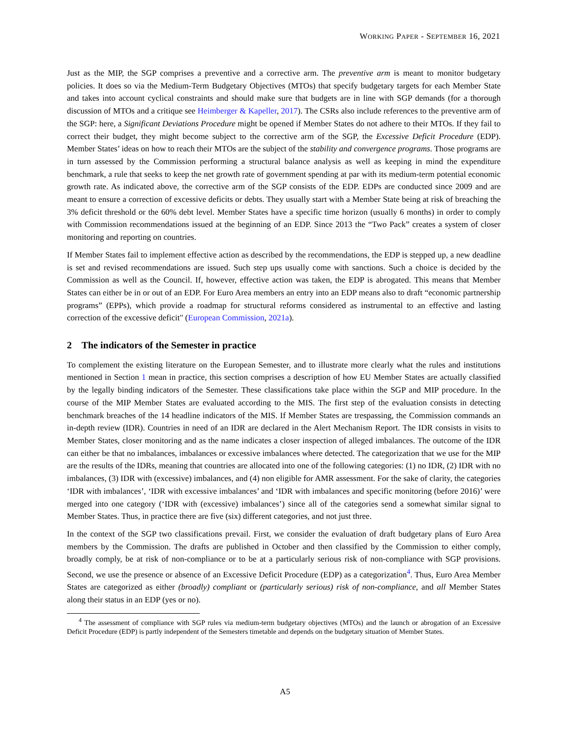WORKING PAPER - SEPTEMBER 16, 2021
Just as the MIP, the SGP comprises a preventive and a corrective arm. The preventive arm is meant to monitor budgetary policies. It does so via the Medium-Term Budgetary Objectives (MTOs) that specify budgetary targets for each Member State and takes into account cyclical constraints and should make sure that budgets are in line with SGP demands (for a thorough discussion of MTOs and a critique see Heimberger & Kapeller, 2017). The CSRs also include references to the preventive arm of the SGP: here, a Significant Deviations Procedure might be opened if Member States do not adhere to their MTOs. If they fail to correct their budget, they might become subject to the corrective arm of the SGP, the Excessive Deficit Procedure (EDP). Member States’ ideas on how to reach their MTOs are the subject of the stability and convergence programs. Those programs are in turn assessed by the Commission performing a structural balance analysis as well as keeping in mind the expenditure benchmark, a rule that seeks to keep the net growth rate of government spending at par with its medium-term potential economic growth rate. As indicated above, the corrective arm of the SGP consists of the EDP. EDPs are conducted since 2009 and are meant to ensure a correction of excessive deficits or debts. They usually start with a Member State being at risk of breaching the 3% deficit threshold or the 60% debt level. Member States have a specific time horizon (usually 6 months) in order to comply with Commission recommendations issued at the beginning of an EDP. Since 2013 the “Two Pack” creates a system of closer monitoring and reporting on countries.
If Member States fail to implement effective action as described by the recommendations, the EDP is stepped up, a new deadline is set and revised recommendations are issued. Such step ups usually come with sanctions. Such a choice is decided by the Commission as well as the Council. If, however, effective action was taken, the EDP is abrogated. This means that Member States can either be in or out of an EDP. For Euro Area members an entry into an EDP means also to draft “economic partnership programs” (EPPs), which provide a roadmap for structural reforms considered as instrumental to an effective and lasting correction of the excessive deficit" (European Commission, 2021a).
2 The indicators of the Semester in practice
To complement the existing literature on the European Semester, and to illustrate more clearly what the rules and institutions mentioned in Section 1 mean in practice, this section comprises a description of how EU Member States are actually classified by the legally binding indicators of the Semester. These classifications take place within the SGP and MIP procedure. In the course of the MIP Member States are evaluated according to the MIS. The first step of the evaluation consists in detecting benchmark breaches of the 14 headline indicators of the MIS. If Member States are trespassing, the Commission commands an in-depth review (IDR). Countries in need of an IDR are declared in the Alert Mechanism Report. The IDR consists in visits to Member States, closer monitoring and as the name indicates a closer inspection of alleged imbalances. The outcome of the IDR can either be that no imbalances, imbalances or excessive imbalances where detected. The categorization that we use for the MIP are the results of the IDRs, meaning that countries are allocated into one of the following categories: (1) no IDR, (2) IDR with no imbalances, (3) IDR with (excessive) imbalances, and (4) non eligible for AMR assessment. For the sake of clarity, the categories ‘IDR with imbalances’, ‘IDR with excessive imbalances’ and ‘IDR with imbalances and specific monitoring (before 2016)’ were merged into one category (‘IDR with (excessive) imbalances’) since all of the categories send a somewhat similar signal to Member States. Thus, in practice there are five (six) different categories, and not just three.
In the context of the SGP two classifications prevail. First, we consider the evaluation of draft budgetary plans of Euro Area members by the Commission. The drafts are published in October and then classified by the Commission to either comply, broadly comply, be at risk of non-compliance or to be at a particularly serious risk of non-compliance with SGP provisions. Second, we use the presence or absence of an Excessive Deficit Procedure (EDP) as a categorization<sup>4</sup>. Thus, Euro Area Member States are categorized as either (broadly) compliant or (particularly serious) risk of non-compliance, and all Member States along their status in an EDP (yes or no).
<sup>4</sup> The assessment of compliance with SGP rules via medium-term budgetary objectives (MTOs) and the launch or abrogation of an Excessive Deficit Procedure (EDP) is partly independent of the Semesters timetable and depends on the budgetary situation of Member States.
A5